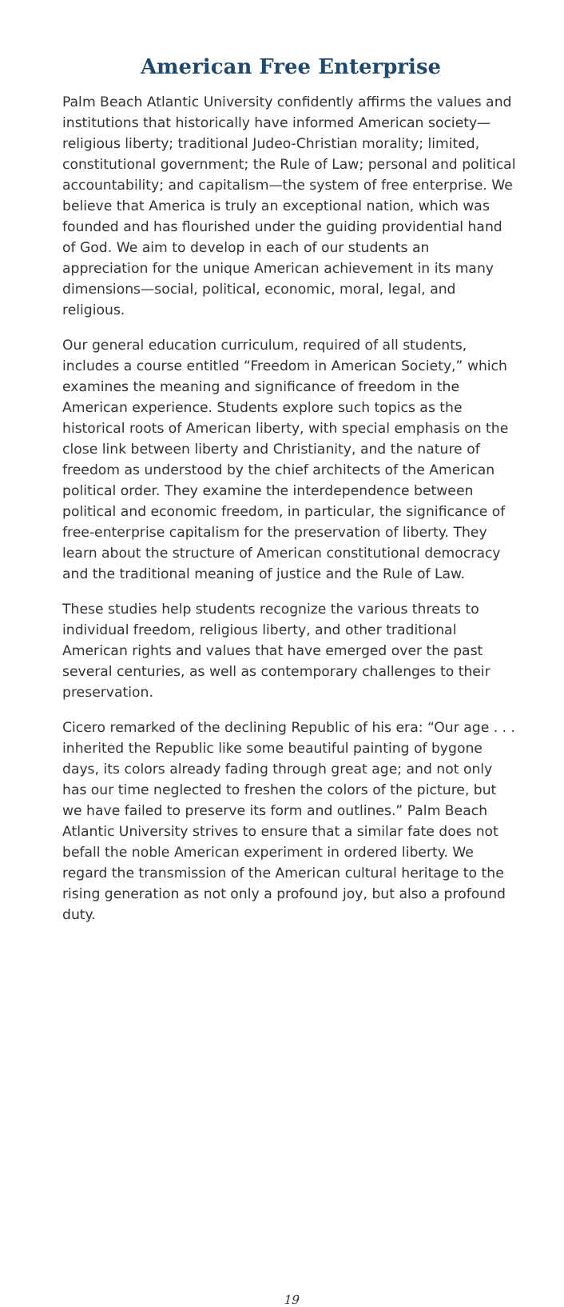American Free Enterprise
Palm Beach Atlantic University confidently affirms the values and institutions that historically have informed American society—religious liberty; traditional Judeo-Christian morality; limited, constitutional government; the Rule of Law; personal and political accountability; and capitalism—the system of free enterprise. We believe that America is truly an exceptional nation, which was founded and has flourished under the guiding providential hand of God. We aim to develop in each of our students an appreciation for the unique American achievement in its many dimensions—social, political, economic, moral, legal, and religious.
Our general education curriculum, required of all students, includes a course entitled “Freedom in American Society,” which examines the meaning and significance of freedom in the American experience. Students explore such topics as the historical roots of American liberty, with special emphasis on the close link between liberty and Christianity, and the nature of freedom as understood by the chief architects of the American political order. They examine the interdependence between political and economic freedom, in particular, the significance of free-enterprise capitalism for the preservation of liberty. They learn about the structure of American constitutional democracy and the traditional meaning of justice and the Rule of Law.
These studies help students recognize the various threats to individual freedom, religious liberty, and other traditional American rights and values that have emerged over the past several centuries, as well as contemporary challenges to their preservation.
Cicero remarked of the declining Republic of his era: “Our age . . . inherited the Republic like some beautiful painting of bygone days, its colors already fading through great age; and not only has our time neglected to freshen the colors of the picture, but we have failed to preserve its form and outlines.” Palm Beach Atlantic University strives to ensure that a similar fate does not befall the noble American experiment in ordered liberty. We regard the transmission of the American cultural heritage to the rising generation as not only a profound joy, but also a profound duty.
19